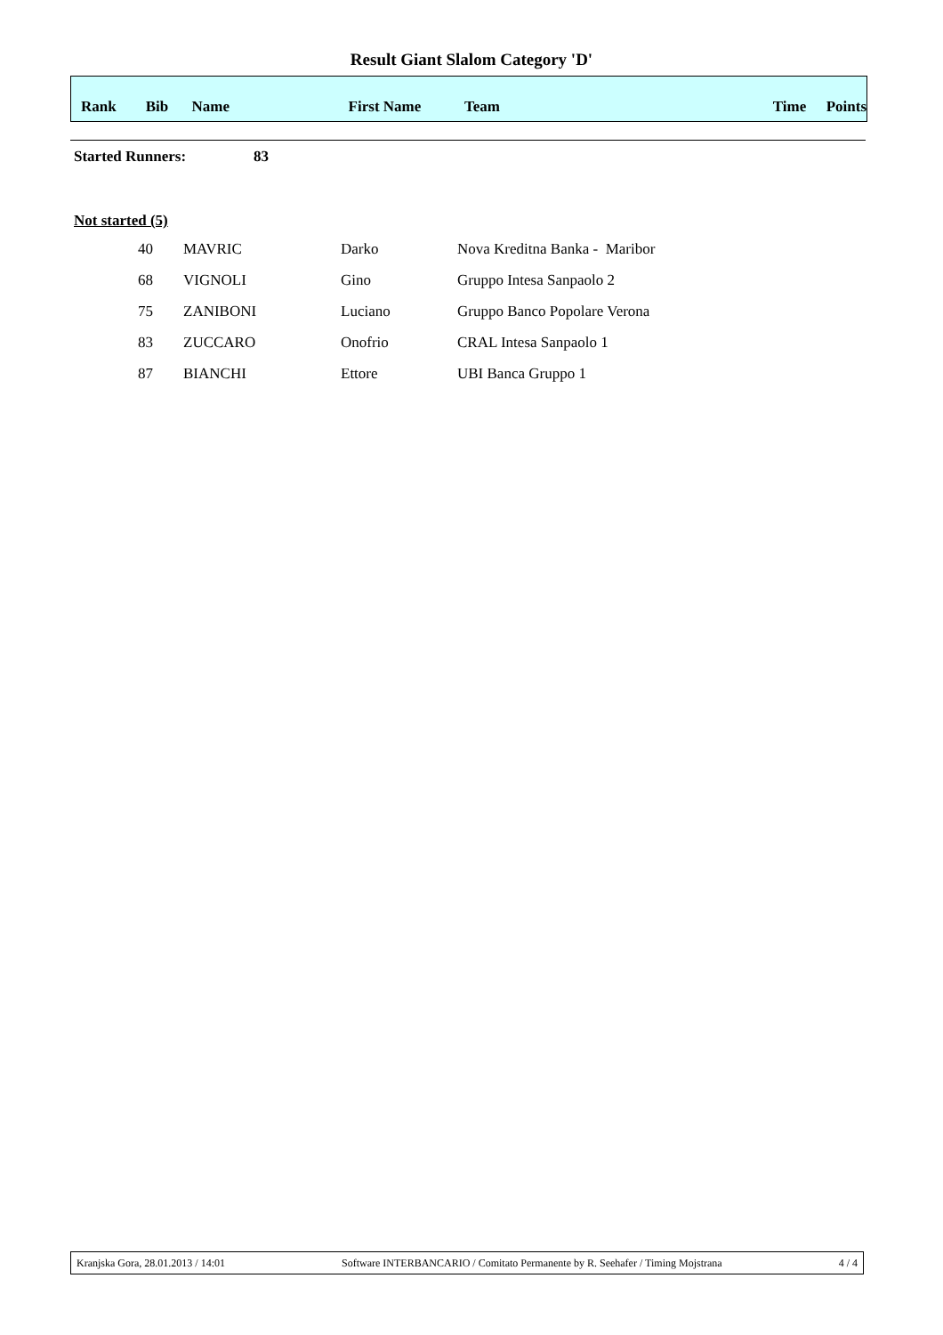Result Giant Slalom Category 'D'
| Rank | Bib | Name | First Name | Team | Time | Points |
| --- | --- | --- | --- | --- | --- | --- |
Started Runners: 83
Not started (5)
| 40 | | MAVRIC | Darko | Nova Kreditna Banka - Maribor |
| 68 | | VIGNOLI | Gino | Gruppo Intesa Sanpaolo 2 |
| 75 | | ZANIBONI | Luciano | Gruppo Banco Popolare Verona |
| 83 | | ZUCCARO | Onofrio | CRAL Intesa Sanpaolo 1 |
| 87 | | BIANCHI | Ettore | UBI Banca Gruppo 1 |
Kranjska Gora, 28.01.2013 / 14:01 Software INTERBANCARIO / Comitato Permanente by R. Seehafer / Timing Mojstrana 4 / 4